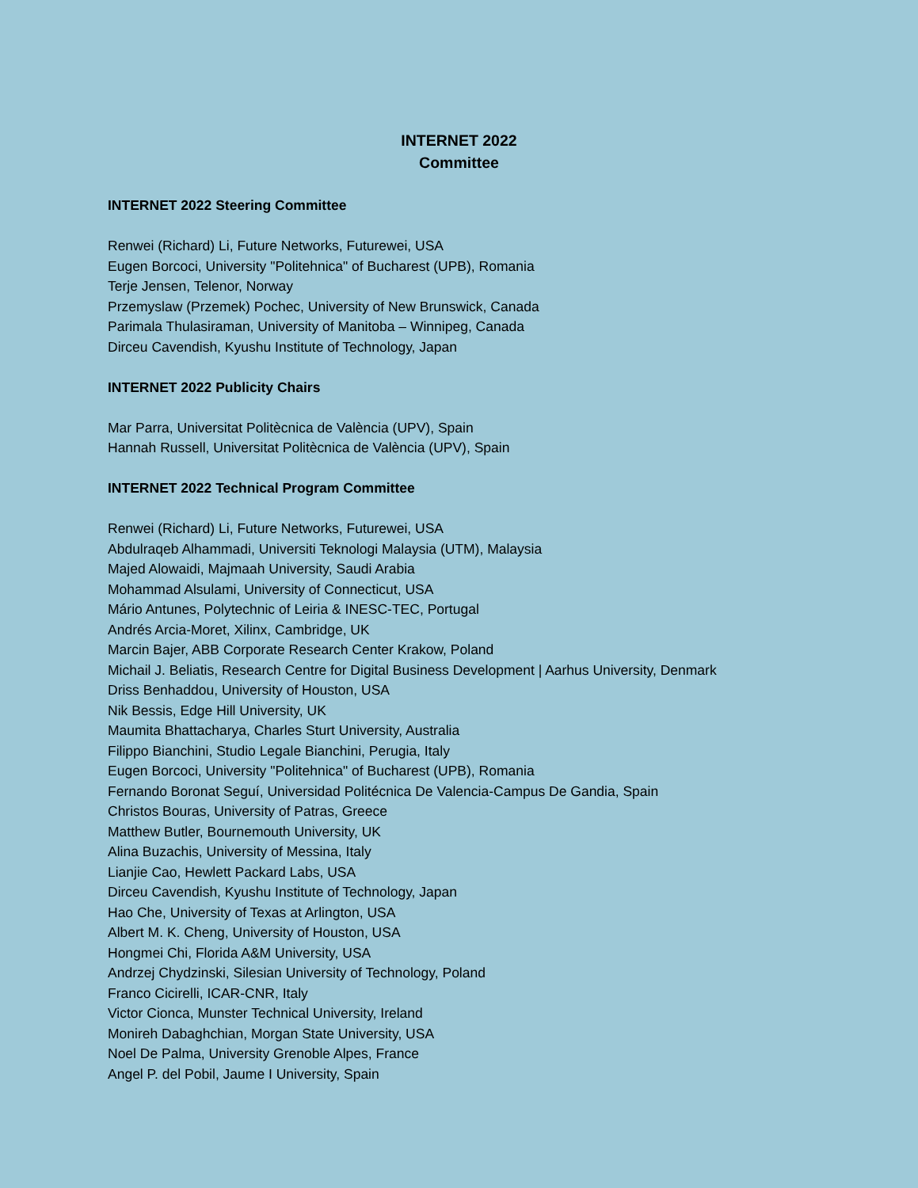INTERNET 2022
Committee
INTERNET 2022 Steering Committee
Renwei (Richard) Li, Future Networks, Futurewei, USA
Eugen Borcoci, University "Politehnica" of Bucharest (UPB), Romania
Terje Jensen, Telenor, Norway
Przemyslaw (Przemek) Pochec, University of New Brunswick, Canada
Parimala Thulasiraman, University of Manitoba – Winnipeg, Canada
Dirceu Cavendish, Kyushu Institute of Technology, Japan
INTERNET 2022 Publicity Chairs
Mar Parra, Universitat Politècnica de València (UPV), Spain
Hannah Russell, Universitat Politècnica de València (UPV), Spain
INTERNET 2022 Technical Program Committee
Renwei (Richard) Li, Future Networks, Futurewei, USA
Abdulraqeb Alhammadi, Universiti Teknologi Malaysia (UTM), Malaysia
Majed Alowaidi, Majmaah University, Saudi Arabia
Mohammad Alsulami, University of Connecticut, USA
Mário Antunes, Polytechnic of Leiria & INESC-TEC, Portugal
Andrés Arcia-Moret, Xilinx, Cambridge, UK
Marcin Bajer, ABB Corporate Research Center Krakow, Poland
Michail J. Beliatis, Research Centre for Digital Business Development | Aarhus University, Denmark
Driss Benhaddou, University of Houston, USA
Nik Bessis, Edge Hill University, UK
Maumita Bhattacharya, Charles Sturt University, Australia
Filippo Bianchini, Studio Legale Bianchini, Perugia, Italy
Eugen Borcoci, University "Politehnica" of Bucharest (UPB), Romania
Fernando Boronat Seguí, Universidad Politécnica De Valencia-Campus De Gandia, Spain
Christos Bouras, University of Patras, Greece
Matthew Butler, Bournemouth University, UK
Alina Buzachis, University of Messina, Italy
Lianjie Cao, Hewlett Packard Labs, USA
Dirceu Cavendish, Kyushu Institute of Technology, Japan
Hao Che, University of Texas at Arlington, USA
Albert M. K. Cheng, University of Houston, USA
Hongmei Chi, Florida A&M University, USA
Andrzej Chydzinski, Silesian University of Technology, Poland
Franco Cicirelli, ICAR-CNR, Italy
Victor Cionca, Munster Technical University, Ireland
Monireh Dabaghchian, Morgan State University, USA
Noel De Palma, University Grenoble Alpes, France
Angel P. del Pobil, Jaume I University, Spain